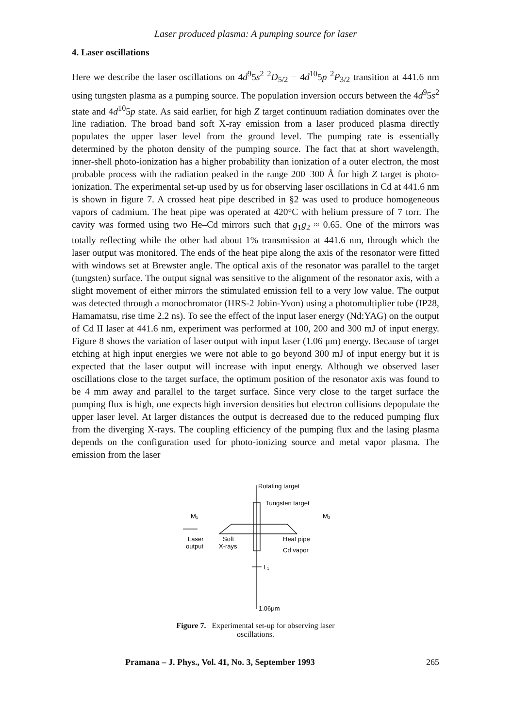Laser produced plasma: A pumping source for laser
4. Laser oscillations
Here we describe the laser oscillations on 4d<sup>9</sup>5s<sup>2</sup> <sup>2</sup>D<sub>5/2</sub> − 4d<sup>10</sup>5p <sup>2</sup>P<sub>3/2</sub> transition at 441.6 nm using tungsten plasma as a pumping source. The population inversion occurs between the 4d<sup>9</sup>5s<sup>2</sup> state and 4d<sup>10</sup>5p state. As said earlier, for high Z target continuum radiation dominates over the line radiation. The broad band soft X-ray emission from a laser produced plasma directly populates the upper laser level from the ground level. The pumping rate is essentially determined by the photon density of the pumping source. The fact that at short wavelength, inner-shell photo-ionization has a higher probability than ionization of a outer electron, the most probable process with the radiation peaked in the range 200–300 Å for high Z target is photo-ionization. The experimental set-up used by us for observing laser oscillations in Cd at 441.6 nm is shown in figure 7. A crossed heat pipe described in §2 was used to produce homogeneous vapors of cadmium. The heat pipe was operated at 420°C with helium pressure of 7 torr. The cavity was formed using two He–Cd mirrors such that g<sub>1</sub>g<sub>2</sub> ≈ 0.65. One of the mirrors was totally reflecting while the other had about 1% transmission at 441.6 nm, through which the laser output was monitored. The ends of the heat pipe along the axis of the resonator were fitted with windows set at Brewster angle. The optical axis of the resonator was parallel to the target (tungsten) surface. The output signal was sensitive to the alignment of the resonator axis, with a slight movement of either mirrors the stimulated emission fell to a very low value. The output was detected through a monochromator (HRS-2 Jobin-Yvon) using a photomultiplier tube (IP28, Hamamatsu, rise time 2.2 ns). To see the effect of the input laser energy (Nd:YAG) on the output of Cd II laser at 441.6 nm, experiment was performed at 100, 200 and 300 mJ of input energy. Figure 8 shows the variation of laser output with input laser (1.06 μm) energy. Because of target etching at high input energies we were not able to go beyond 300 mJ of input energy but it is expected that the laser output will increase with input energy. Although we observed laser oscillations close to the target surface, the optimum position of the resonator axis was found to be 4 mm away and parallel to the target surface. Since very close to the target surface the pumping flux is high, one expects high inversion densities but electron collisions depopulate the upper laser level. At larger distances the output is decreased due to the reduced pumping flux from the diverging X-rays. The coupling efficiency of the pumping flux and the lasing plasma depends on the configuration used for photo-ionizing source and metal vapor plasma. The emission from the laser
Rotating target
Tungsten target
M₁
M₂
Laser
output
Soft
X-rays
Heat pipe
Cd vapor
L₁
1.06μm
Figure 7. Experimental set-up for observing laser oscillations.
Pramana – J. Phys., Vol. 41, No. 3, September 1993 265